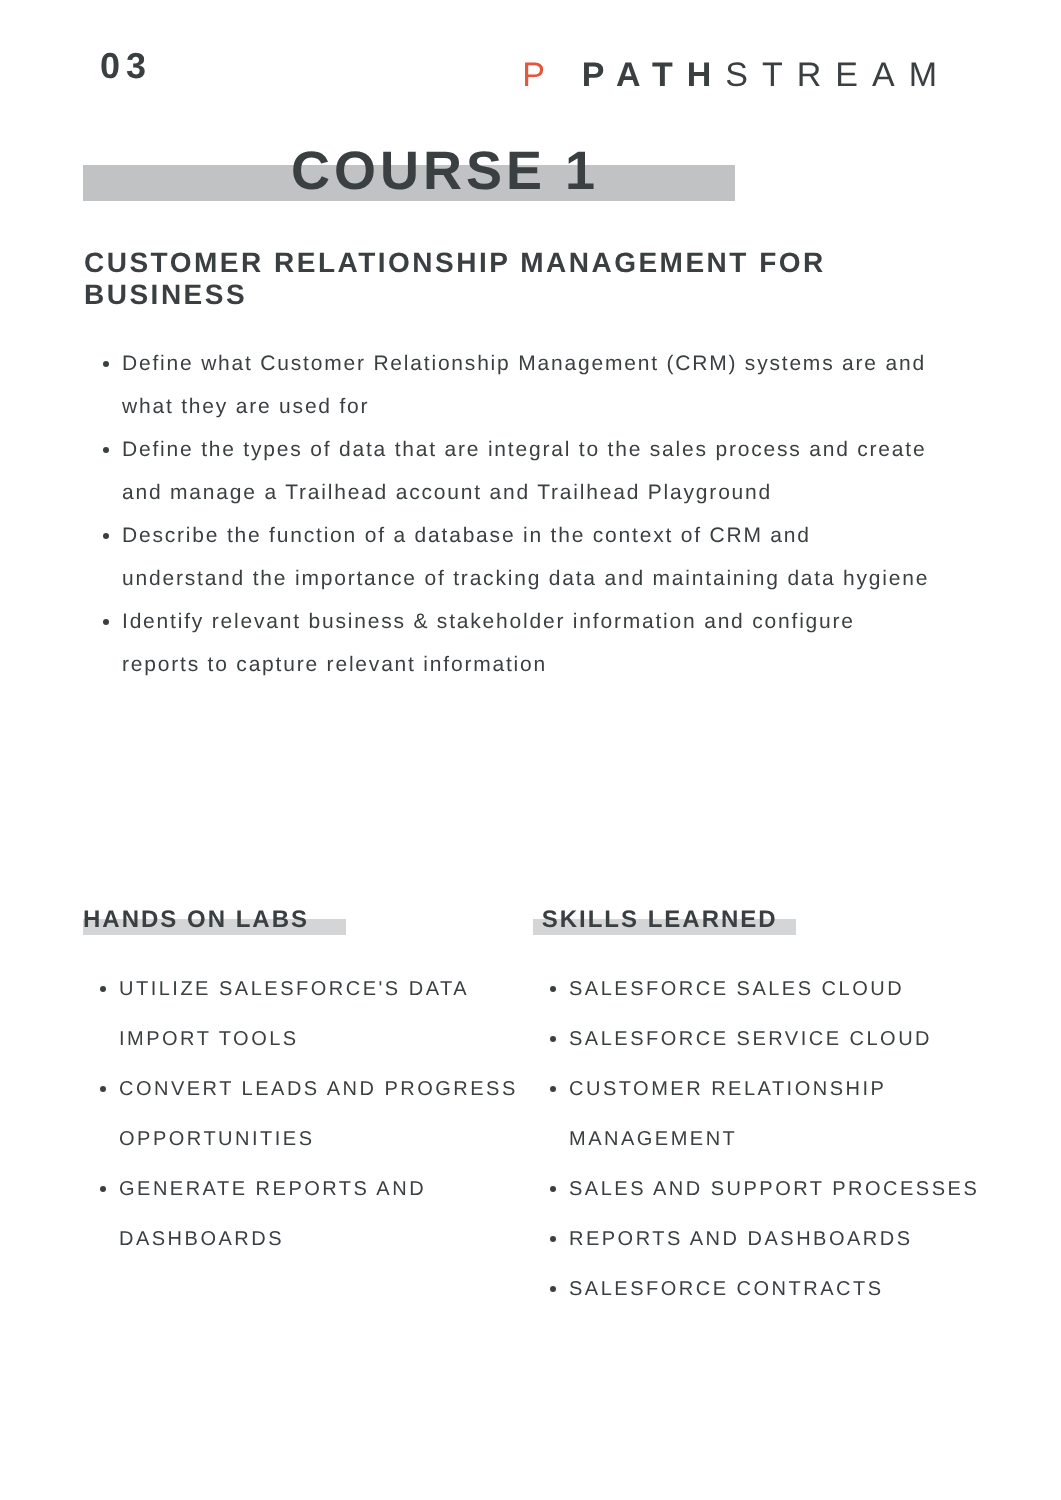03
P PATHSTREAM
COURSE 1
CUSTOMER RELATIONSHIP MANAGEMENT FOR BUSINESS
Define what Customer Relationship Management (CRM) systems are and what they are used for
Define the types of data that are integral to the sales process and create and manage a Trailhead account and Trailhead Playground
Describe the function of a database in the context of CRM and understand the importance of tracking data and maintaining data hygiene
Identify relevant business & stakeholder information and configure reports to capture relevant information
HANDS ON LABS
UTILIZE SALESFORCE'S DATA IMPORT TOOLS
CONVERT LEADS AND PROGRESS OPPORTUNITIES
GENERATE REPORTS AND DASHBOARDS
SKILLS LEARNED
SALESFORCE SALES CLOUD
SALESFORCE SERVICE CLOUD
CUSTOMER RELATIONSHIP MANAGEMENT
SALES AND SUPPORT PROCESSES
REPORTS AND DASHBOARDS
SALESFORCE CONTRACTS